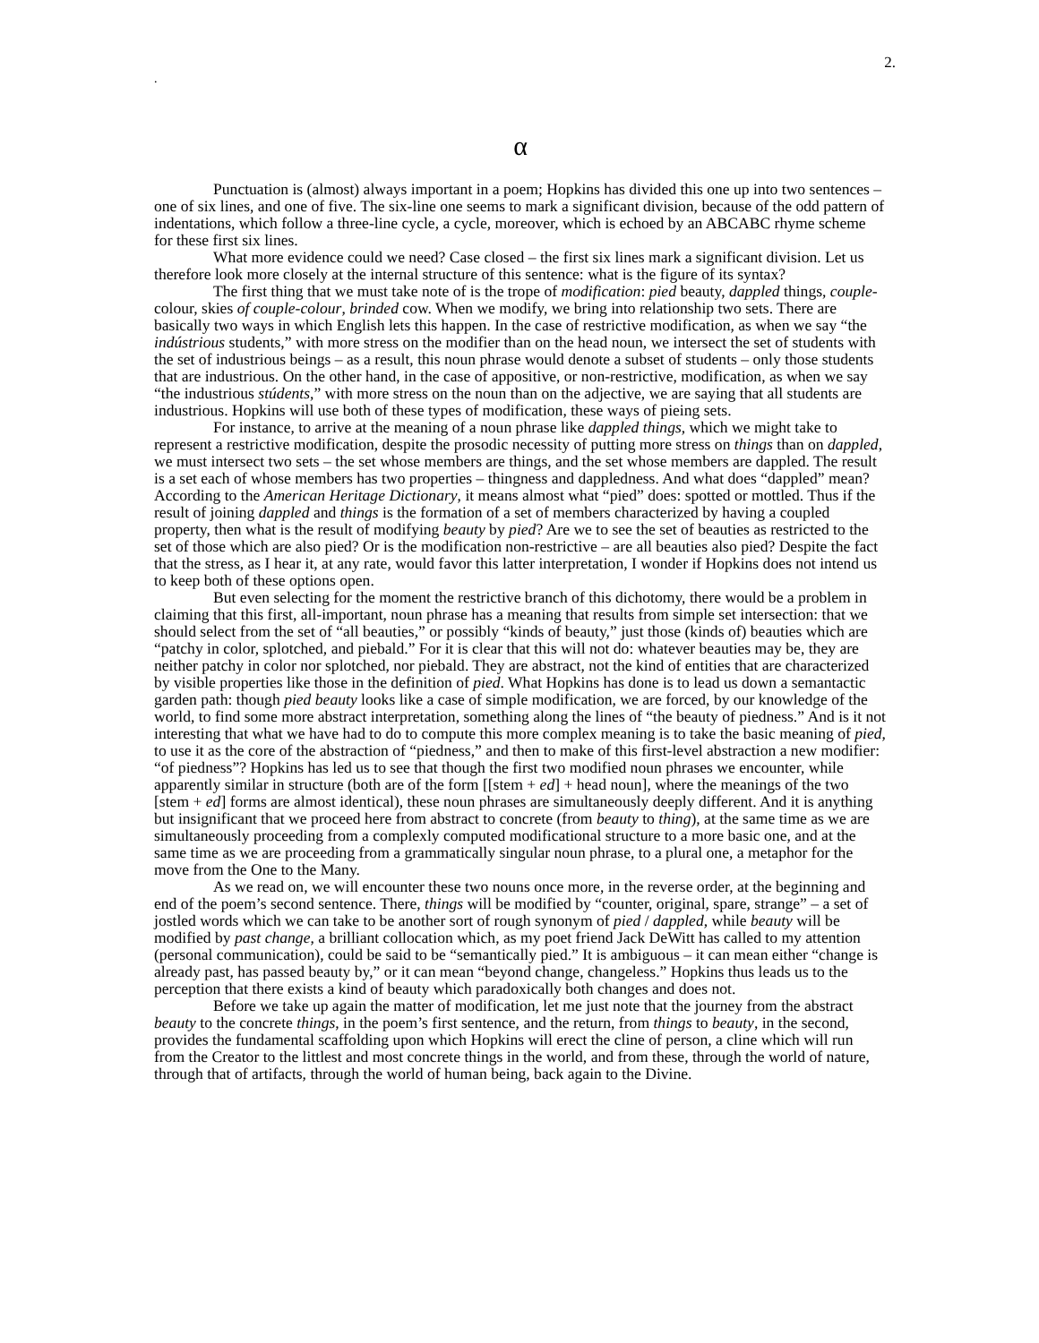2.
.
α
Punctuation is (almost) always important in a poem; Hopkins has divided this one up into two sentences – one of six lines, and one of five. The six-line one seems to mark a significant division, because of the odd pattern of indentations, which follow a three-line cycle, a cycle, moreover, which is echoed by an ABCABC rhyme scheme for these first six lines.
What more evidence could we need? Case closed – the first six lines mark a significant division. Let us therefore look more closely at the internal structure of this sentence: what is the figure of its syntax?
The first thing that we must take note of is the trope of modification: pied beauty, dappled things, couple-colour, skies of couple-colour, brinded cow. When we modify, we bring into relationship two sets. There are basically two ways in which English lets this happen. In the case of restrictive modification, as when we say “the indústrious students,” with more stress on the modifier than on the head noun, we intersect the set of students with the set of industrious beings – as a result, this noun phrase would denote a subset of students – only those students that are industrious. On the other hand, in the case of appositive, or non-restrictive, modification, as when we say “the industrious stúdents,” with more stress on the noun than on the adjective, we are saying that all students are industrious. Hopkins will use both of these types of modification, these ways of pieing sets.
For instance, to arrive at the meaning of a noun phrase like dappled things, which we might take to represent a restrictive modification, despite the prosodic necessity of putting more stress on things than on dappled, we must intersect two sets – the set whose members are things, and the set whose members are dappled. The result is a set each of whose members has two properties – thingness and dappledness. And what does “dappled” mean? According to the American Heritage Dictionary, it means almost what “pied” does: spotted or mottled. Thus if the result of joining dappled and things is the formation of a set of members characterized by having a coupled property, then what is the result of modifying beauty by pied? Are we to see the set of beauties as restricted to the set of those which are also pied? Or is the modification non-restrictive – are all beauties also pied? Despite the fact that the stress, as I hear it, at any rate, would favor this latter interpretation, I wonder if Hopkins does not intend us to keep both of these options open.
But even selecting for the moment the restrictive branch of this dichotomy, there would be a problem in claiming that this first, all-important, noun phrase has a meaning that results from simple set intersection: that we should select from the set of “all beauties,” or possibly “kinds of beauty,” just those (kinds of) beauties which are “patchy in color, splotched, and piebald.” For it is clear that this will not do: whatever beauties may be, they are neither patchy in color nor splotched, nor piebald. They are abstract, not the kind of entities that are characterized by visible properties like those in the definition of pied. What Hopkins has done is to lead us down a semantactic garden path: though pied beauty looks like a case of simple modification, we are forced, by our knowledge of the world, to find some more abstract interpretation, something along the lines of “the beauty of piedness.” And is it not interesting that what we have had to do to compute this more complex meaning is to take the basic meaning of pied, to use it as the core of the abstraction of “piedness,” and then to make of this first-level abstraction a new modifier: “of piedness”? Hopkins has led us to see that though the first two modified noun phrases we encounter, while apparently similar in structure (both are of the form [[stem + ed] + head noun], where the meanings of the two [stem + ed] forms are almost identical), these noun phrases are simultaneously deeply different. And it is anything but insignificant that we proceed here from abstract to concrete (from beauty to thing), at the same time as we are simultaneously proceeding from a complexly computed modificational structure to a more basic one, and at the same time as we are proceeding from a grammatically singular noun phrase, to a plural one, a metaphor for the move from the One to the Many.
As we read on, we will encounter these two nouns once more, in the reverse order, at the beginning and end of the poem’s second sentence. There, things will be modified by “counter, original, spare, strange” – a set of jostled words which we can take to be another sort of rough synonym of pied / dappled, while beauty will be modified by past change, a brilliant collocation which, as my poet friend Jack DeWitt has called to my attention (personal communication), could be said to be “semantically pied.” It is ambiguous – it can mean either “change is already past, has passed beauty by,” or it can mean “beyond change, changeless.” Hopkins thus leads us to the perception that there exists a kind of beauty which paradoxically both changes and does not.
Before we take up again the matter of modification, let me just note that the journey from the abstract beauty to the concrete things, in the poem’s first sentence, and the return, from things to beauty, in the second, provides the fundamental scaffolding upon which Hopkins will erect the cline of person, a cline which will run from the Creator to the littlest and most concrete things in the world, and from these, through the world of nature, through that of artifacts, through the world of human being, back again to the Divine.